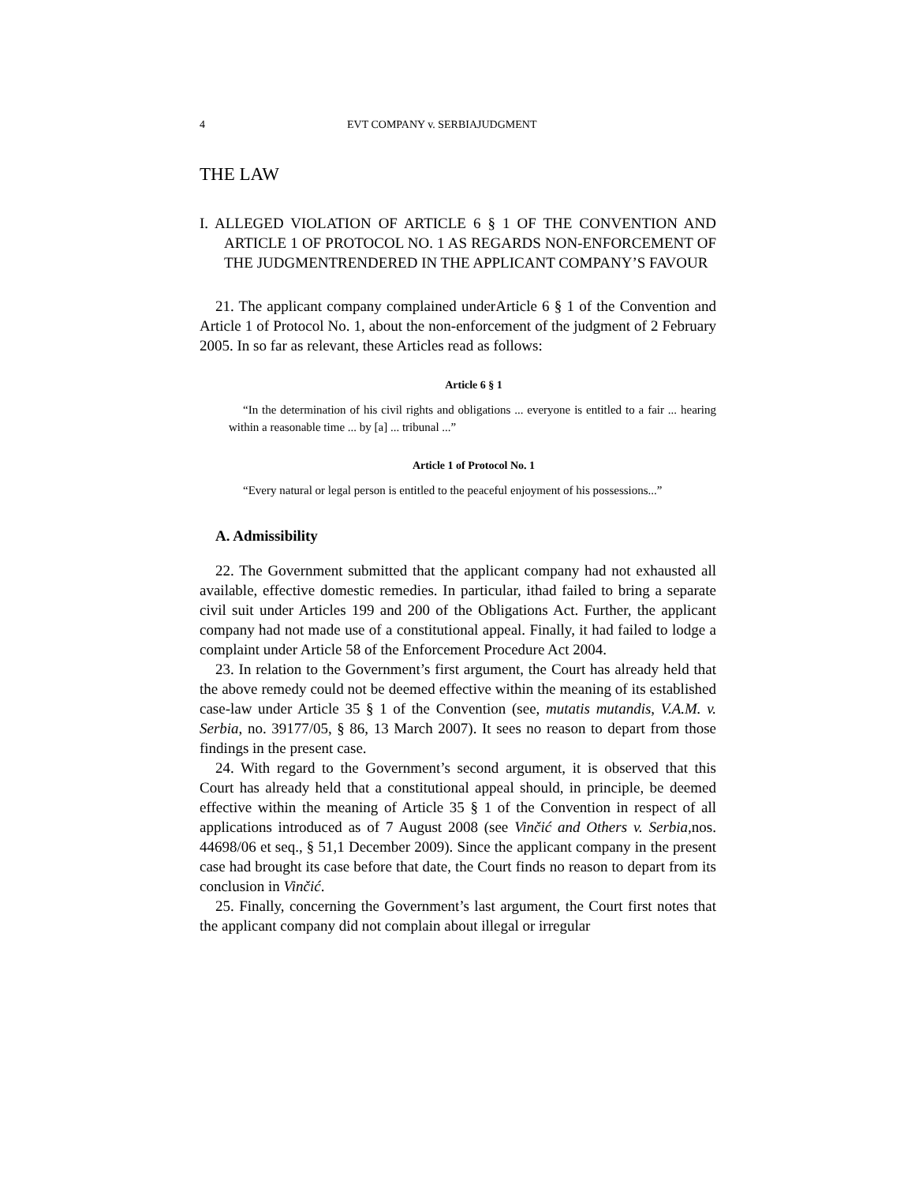4 EVT COMPANY v. SERBIAJUDGMENT
THE LAW
I. ALLEGED VIOLATION OF ARTICLE 6 § 1 OF THE CONVENTION AND ARTICLE 1 OF PROTOCOL NO. 1 AS REGARDS NON-ENFORCEMENT OF THE JUDGMENTRENDERED IN THE APPLICANT COMPANY’S FAVOUR
21. The applicant company complained underArticle 6 § 1 of the Convention and Article 1 of Protocol No. 1, about the non-enforcement of the judgment of 2 February 2005. In so far as relevant, these Articles read as follows:
Article 6 § 1
“In the determination of his civil rights and obligations ... everyone is entitled to a fair ... hearing within a reasonable time ... by [a] ... tribunal ...”
Article 1 of Protocol No. 1
“Every natural or legal person is entitled to the peaceful enjoyment of his possessions...”
A. Admissibility
22. The Government submitted that the applicant company had not exhausted all available, effective domestic remedies. In particular, ithad failed to bring a separate civil suit under Articles 199 and 200 of the Obligations Act. Further, the applicant company had not made use of a constitutional appeal. Finally, it had failed to lodge a complaint under Article 58 of the Enforcement Procedure Act 2004.
23. In relation to the Government’s first argument, the Court has already held that the above remedy could not be deemed effective within the meaning of its established case-law under Article 35 § 1 of the Convention (see, mutatis mutandis, V.A.M. v. Serbia, no. 39177/05, § 86, 13 March 2007). It sees no reason to depart from those findings in the present case.
24. With regard to the Government’s second argument, it is observed that this Court has already held that a constitutional appeal should, in principle, be deemed effective within the meaning of Article 35 § 1 of the Convention in respect of all applications introduced as of 7 August 2008 (see Vinčić and Others v. Serbia,nos. 44698/06 et seq., § 51,1 December 2009). Since the applicant company in the present case had brought its case before that date, the Court finds no reason to depart from its conclusion in Vinčić.
25. Finally, concerning the Government’s last argument, the Court first notes that the applicant company did not complain about illegal or irregular